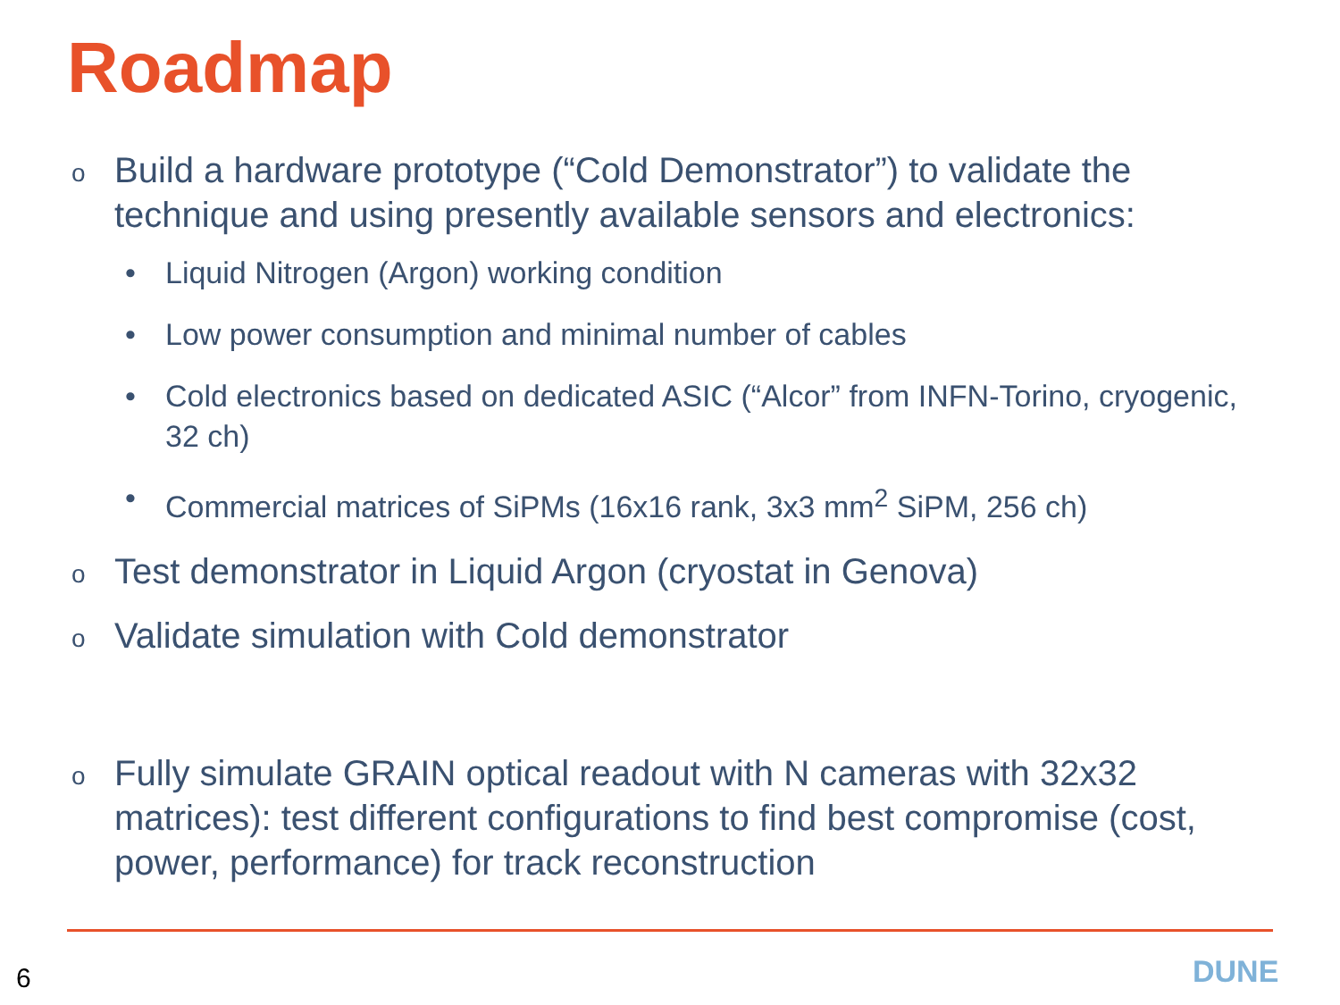Roadmap
o Build a hardware prototype (“Cold Demonstrator”) to validate the technique and using presently available sensors and electronics:
• Liquid Nitrogen (Argon) working condition
• Low power consumption and minimal number of cables
• Cold electronics based on dedicated ASIC (“Alcor” from INFN-Torino, cryogenic, 32 ch)
• Commercial matrices of SiPMs (16x16 rank, 3x3 mm<sup>2</sup> SiPM, 256 ch)
o Test demonstrator in Liquid Argon (cryostat in Genova)
o Validate simulation with Cold demonstrator
o Fully simulate GRAIN optical readout with N cameras with 32x32 matrices): test different configurations to find best compromise (cost, power, performance) for track reconstruction
6 DUNE